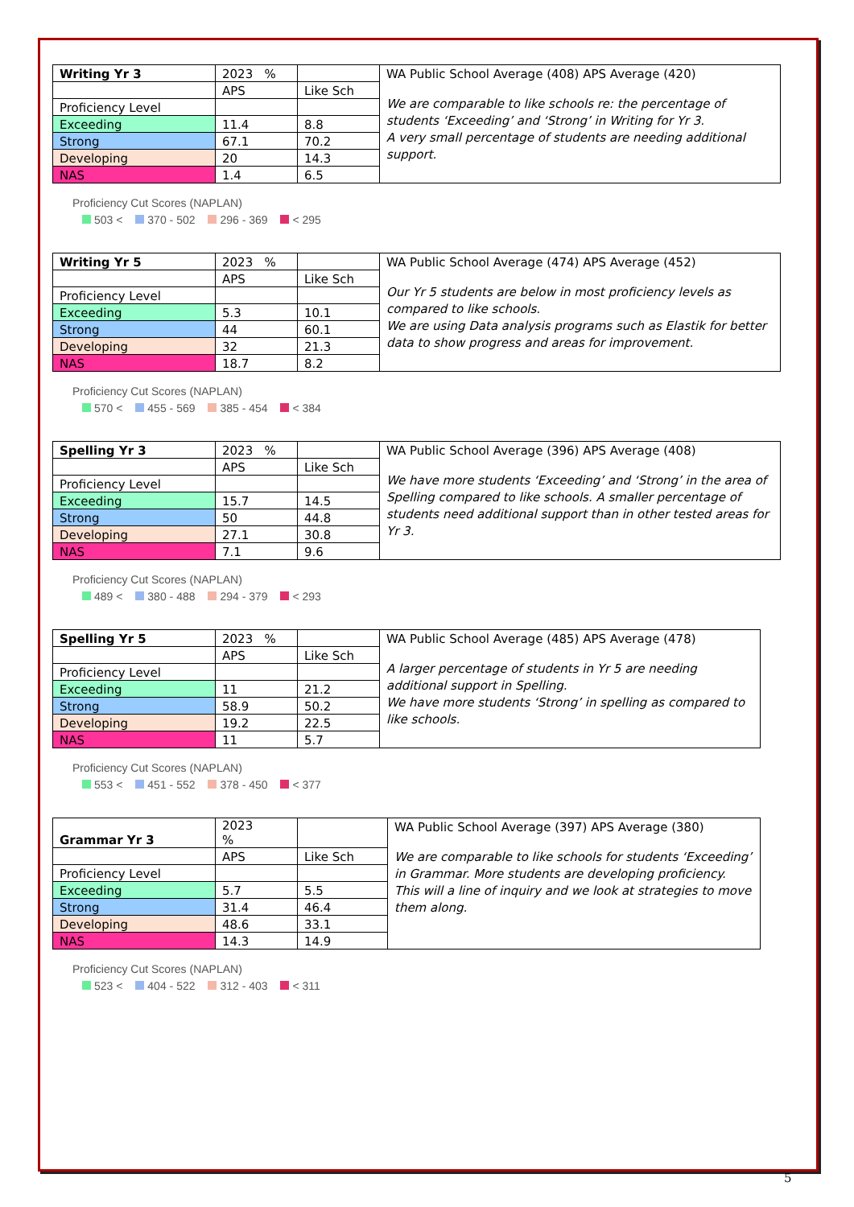| Writing Yr 3 | 2023 % | | WA Public School Average (408) APS Average (420) We are comparable to like schools re: the percentage of students ‘Exceeding’ and ‘Strong’ in Writing for Yr 3. A very small percentage of students are needing additional support. |
| | APS | Like Sch | |
| Proficiency Level | | | |
| Exceeding | 11.4 | 8.8 | |
| Strong | 67.1 | 70.2 | |
| Developing | 20 | 14.3 | |
| NAS | 1.4 | 6.5 | |
Proficiency Cut Scores (NAPLAN)
503 < 370 - 502 296 - 369 < 295
| Writing Yr 5 | 2023 % | | WA Public School Average (474) APS Average (452) Our Yr 5 students are below in most proficiency levels as compared to like schools. We are using Data analysis programs such as Elastik for better data to show progress and areas for improvement. |
| | APS | Like Sch | |
| Proficiency Level | | | |
| Exceeding | 5.3 | 10.1 | |
| Strong | 44 | 60.1 | |
| Developing | 32 | 21.3 | |
| NAS | 18.7 | 8.2 | |
Proficiency Cut Scores (NAPLAN)
570 < 455 - 569 385 - 454 < 384
| Spelling Yr 3 | 2023 % | | WA Public School Average (396) APS Average (408) We have more students ‘Exceeding’ and ‘Strong’ in the area of Spelling compared to like schools. A smaller percentage of students need additional support than in other tested areas for Yr 3. |
| | APS | Like Sch | |
| Proficiency Level | | | |
| Exceeding | 15.7 | 14.5 | |
| Strong | 50 | 44.8 | |
| Developing | 27.1 | 30.8 | |
| NAS | 7.1 | 9.6 | |
Proficiency Cut Scores (NAPLAN)
489 < 380 - 488 294 - 379 < 293
| Spelling Yr 5 | 2023 % | | WA Public School Average (485) APS Average (478) A larger percentage of students in Yr 5 are needing additional support in Spelling. We have more students ‘Strong’ in spelling as compared to like schools. |
| | APS | Like Sch | |
| Proficiency Level | | | |
| Exceeding | 11 | 21.2 | |
| Strong | 58.9 | 50.2 | |
| Developing | 19.2 | 22.5 | |
| NAS | 11 | 5.7 | |
Proficiency Cut Scores (NAPLAN)
553 < 451 - 552 378 - 450 < 377
| Grammar Yr 3 | 2023 % | | WA Public School Average (397) APS Average (380) We are comparable to like schools for students ‘Exceeding’ in Grammar. More students are developing proficiency. This will a line of inquiry and we look at strategies to move them along. |
| | APS | Like Sch | |
| Proficiency Level | | | |
| Exceeding | 5.7 | 5.5 | |
| Strong | 31.4 | 46.4 | |
| Developing | 48.6 | 33.1 | |
| NAS | 14.3 | 14.9 | |
Proficiency Cut Scores (NAPLAN)
523 < 404 - 522 312 - 403 < 311
5